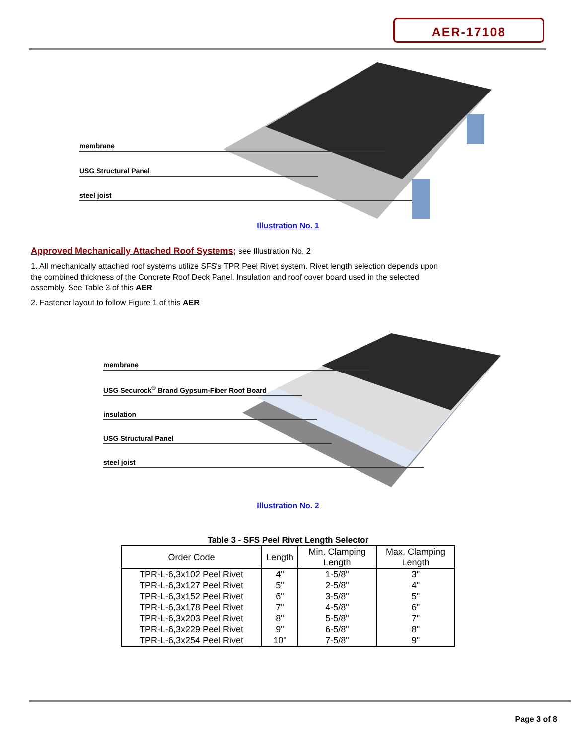AER-17108
membrane
USG Structural Panel
steel joist
Illustration No. 1
Approved Mechanically Attached Roof Systems; see Illustration No. 2
1. All mechanically attached roof systems utilize SFS's TPR Peel Rivet system. Rivet length selection depends upon the combined thickness of the Concrete Roof Deck Panel, Insulation and roof cover board used in the selected assembly. See Table 3 of this AER
2. Fastener layout to follow Figure 1 of this AER
membrane
USG Securock<sup>®</sup> Brand Gypsum-Fiber Roof Board
insulation
USG Structural Panel
steel joist
Illustration No. 2
Table 3 - SFS Peel Rivet Length Selector
| Order Code | Length | Min. Clamping Length | Max. Clamping Length |
| --- | --- | --- | --- |
| TPR-L-6,3x102 Peel Rivet | 4" | 1-5/8" | 3" |
| TPR-L-6,3x127 Peel Rivet | 5" | 2-5/8" | 4" |
| TPR-L-6,3x152 Peel Rivet | 6" | 3-5/8" | 5" |
| TPR-L-6,3x178 Peel Rivet | 7" | 4-5/8" | 6" |
| TPR-L-6,3x203 Peel Rivet | 8" | 5-5/8" | 7" |
| TPR-L-6,3x229 Peel Rivet | 9" | 6-5/8" | 8" |
| TPR-L-6,3x254 Peel Rivet | 10" | 7-5/8" | 9" |
Page 3 of 8